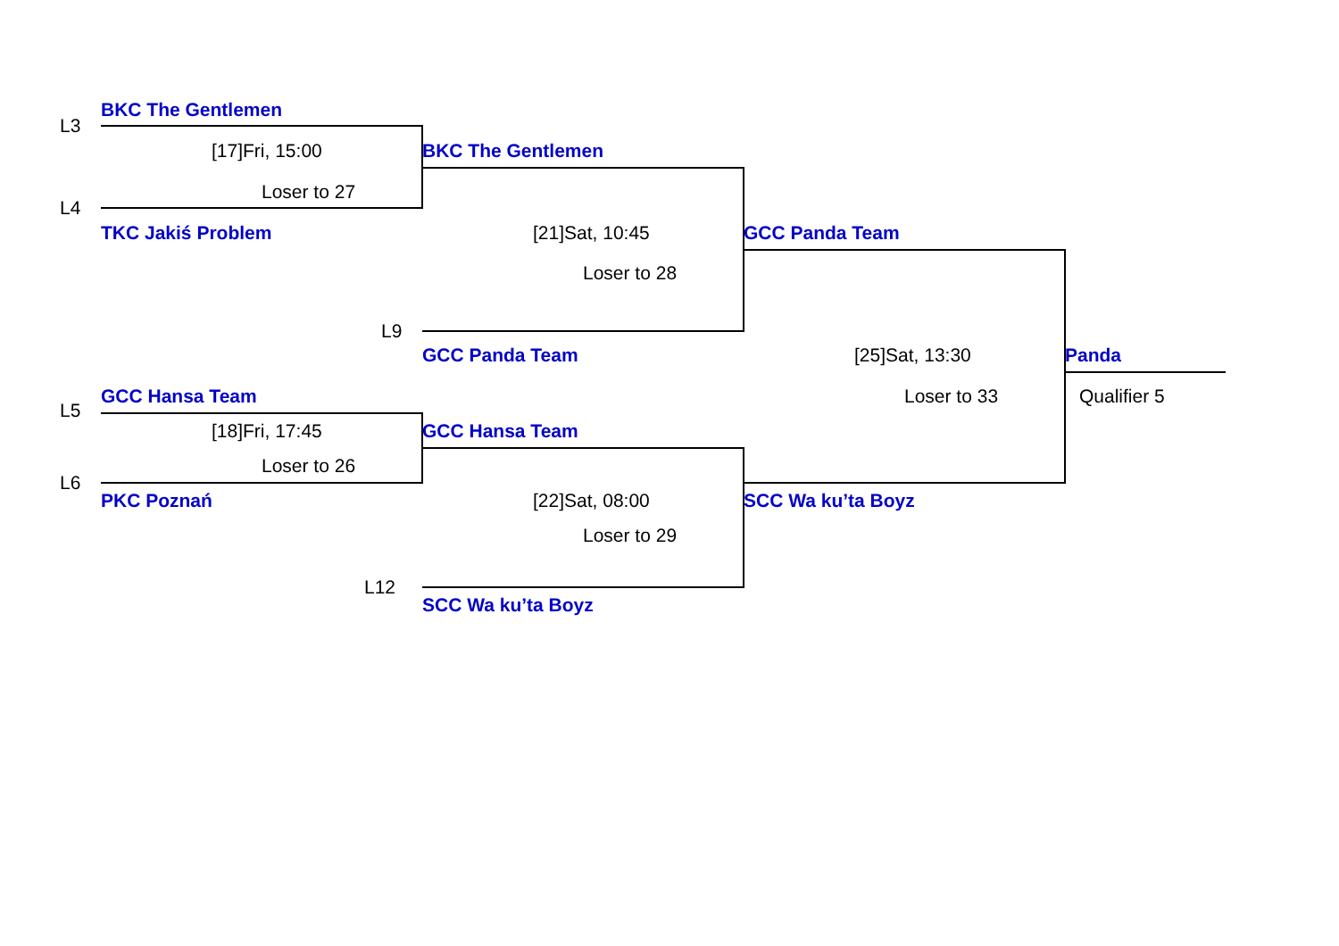BKC The Gentlemen
L3
[17]Fri, 15:00 BKC The Gentlemen
Loser to 27
L4
TKC Jakiś Problem [21]Sat, 10:45 GCC Panda Team
Loser to 28
L9
GCC Panda Team [25]Sat, 13:30 Panda
GCC Hansa Team Loser to 33 Qualifier 5
L5
[18]Fri, 17:45 GCC Hansa Team
Loser to 26
L6
PKC Poznań [22]Sat, 08:00 SCC Wa ku’ta Boyz
Loser to 29
L12
SCC Wa ku’ta Boyz